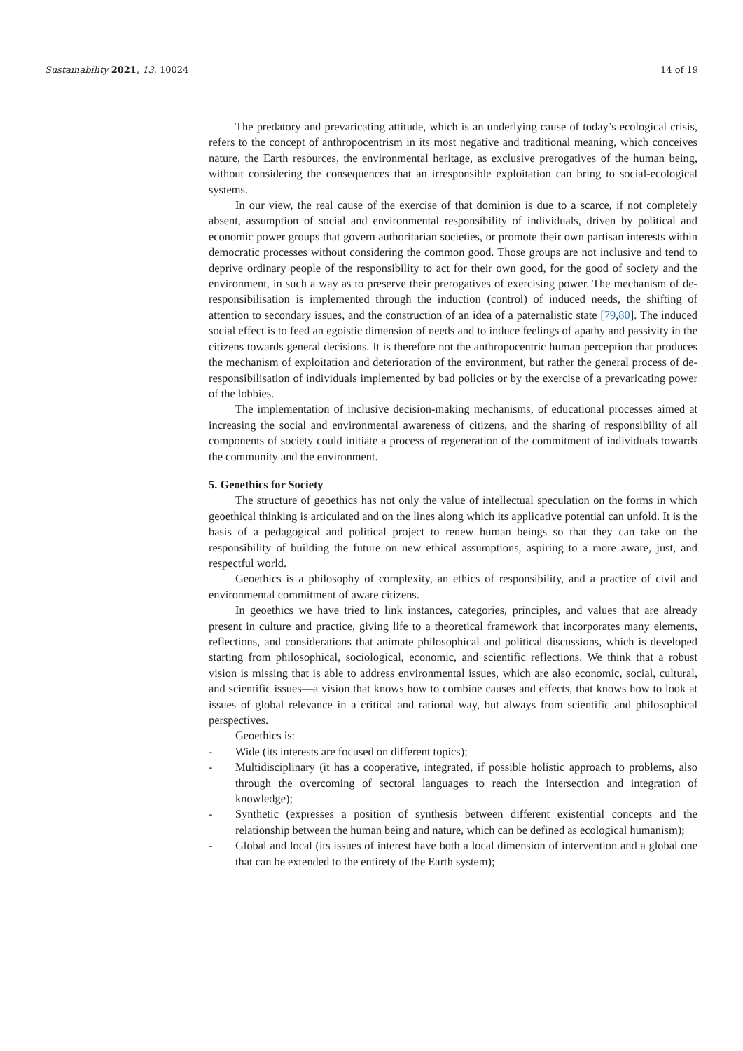Sustainability 2021, 13, 10024 14 of 19
The predatory and prevaricating attitude, which is an underlying cause of today’s ecological crisis, refers to the concept of anthropocentrism in its most negative and traditional meaning, which conceives nature, the Earth resources, the environmental heritage, as exclusive prerogatives of the human being, without considering the consequences that an irresponsible exploitation can bring to social-ecological systems.
In our view, the real cause of the exercise of that dominion is due to a scarce, if not completely absent, assumption of social and environmental responsibility of individuals, driven by political and economic power groups that govern authoritarian societies, or promote their own partisan interests within democratic processes without considering the common good. Those groups are not inclusive and tend to deprive ordinary people of the responsibility to act for their own good, for the good of society and the environment, in such a way as to preserve their prerogatives of exercising power. The mechanism of de-responsibilisation is implemented through the induction (control) of induced needs, the shifting of attention to secondary issues, and the construction of an idea of a paternalistic state [79,80]. The induced social effect is to feed an egoistic dimension of needs and to induce feelings of apathy and passivity in the citizens towards general decisions. It is therefore not the anthropocentric human perception that produces the mechanism of exploitation and deterioration of the environment, but rather the general process of de-responsibilisation of individuals implemented by bad policies or by the exercise of a prevaricating power of the lobbies.
The implementation of inclusive decision-making mechanisms, of educational processes aimed at increasing the social and environmental awareness of citizens, and the sharing of responsibility of all components of society could initiate a process of regeneration of the commitment of individuals towards the community and the environment.
5. Geoethics for Society
The structure of geoethics has not only the value of intellectual speculation on the forms in which geoethical thinking is articulated and on the lines along which its applicative potential can unfold. It is the basis of a pedagogical and political project to renew human beings so that they can take on the responsibility of building the future on new ethical assumptions, aspiring to a more aware, just, and respectful world.
Geoethics is a philosophy of complexity, an ethics of responsibility, and a practice of civil and environmental commitment of aware citizens.
In geoethics we have tried to link instances, categories, principles, and values that are already present in culture and practice, giving life to a theoretical framework that incorporates many elements, reflections, and considerations that animate philosophical and political discussions, which is developed starting from philosophical, sociological, economic, and scientific reflections. We think that a robust vision is missing that is able to address environmental issues, which are also economic, social, cultural, and scientific issues—a vision that knows how to combine causes and effects, that knows how to look at issues of global relevance in a critical and rational way, but always from scientific and philosophical perspectives.
Geoethics is:
- Wide (its interests are focused on different topics);
- Multidisciplinary (it has a cooperative, integrated, if possible holistic approach to problems, also through the overcoming of sectoral languages to reach the intersection and integration of knowledge);
- Synthetic (expresses a position of synthesis between different existential concepts and the relationship between the human being and nature, which can be defined as ecological humanism);
- Global and local (its issues of interest have both a local dimension of intervention and a global one that can be extended to the entirety of the Earth system);